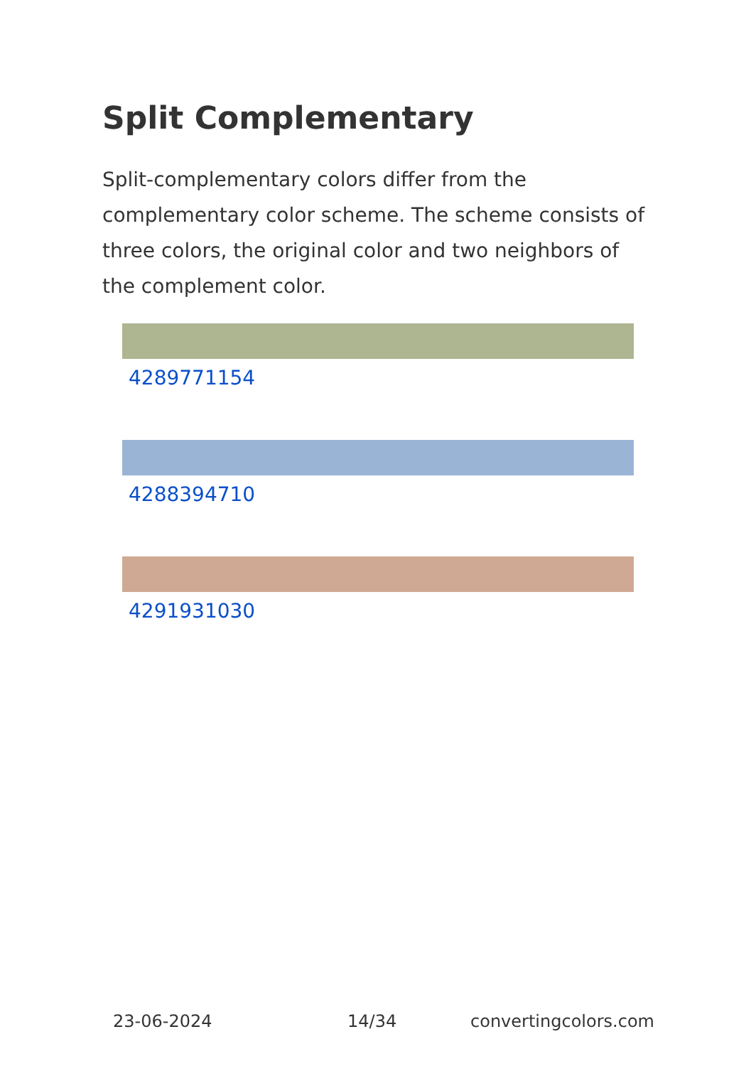Split Complementary
Split-complementary colors differ from the complementary color scheme. The scheme consists of three colors, the original color and two neighbors of the complement color.
4289771154
4288394710
4291931030
23-06-2024 14/34 convertingcolors.com